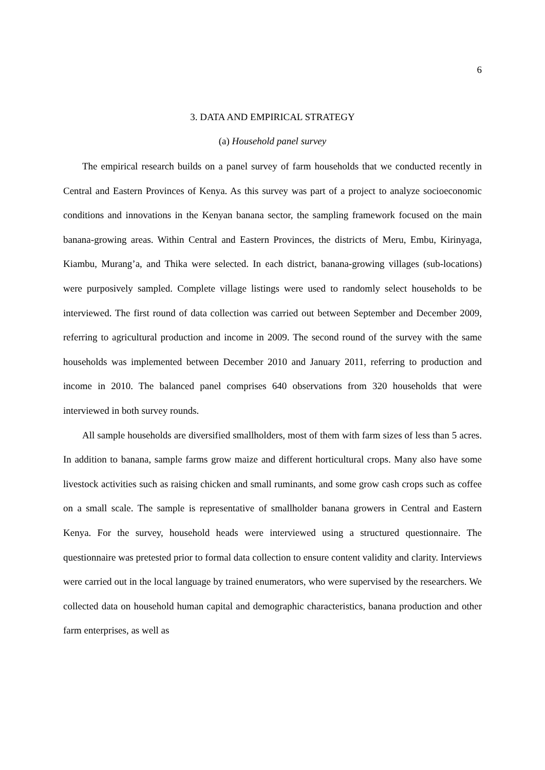6
3. DATA AND EMPIRICAL STRATEGY
(a) Household panel survey
The empirical research builds on a panel survey of farm households that we conducted recently in Central and Eastern Provinces of Kenya. As this survey was part of a project to analyze socioeconomic conditions and innovations in the Kenyan banana sector, the sampling framework focused on the main banana-growing areas. Within Central and Eastern Provinces, the districts of Meru, Embu, Kirinyaga, Kiambu, Murang’a, and Thika were selected. In each district, banana-growing villages (sub-locations) were purposively sampled. Complete village listings were used to randomly select households to be interviewed. The first round of data collection was carried out between September and December 2009, referring to agricultural production and income in 2009. The second round of the survey with the same households was implemented between December 2010 and January 2011, referring to production and income in 2010. The balanced panel comprises 640 observations from 320 households that were interviewed in both survey rounds.
All sample households are diversified smallholders, most of them with farm sizes of less than 5 acres. In addition to banana, sample farms grow maize and different horticultural crops. Many also have some livestock activities such as raising chicken and small ruminants, and some grow cash crops such as coffee on a small scale. The sample is representative of smallholder banana growers in Central and Eastern Kenya. For the survey, household heads were interviewed using a structured questionnaire. The questionnaire was pretested prior to formal data collection to ensure content validity and clarity. Interviews were carried out in the local language by trained enumerators, who were supervised by the researchers. We collected data on household human capital and demographic characteristics, banana production and other farm enterprises, as well as